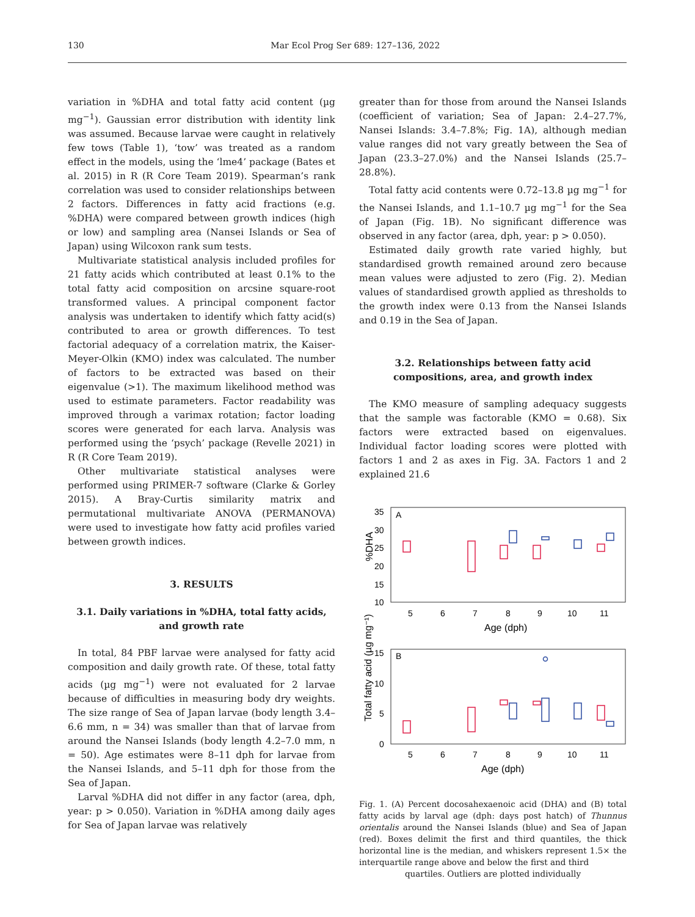130 Mar Ecol Prog Ser 689: 127–136, 2022
variation in %DHA and total fatty acid content (µg mg<sup>−1</sup>). Gaussian error distribution with identity link was assumed. Because larvae were caught in relatively few tows (Table 1), ‘tow’ was treated as a random effect in the models, using the ‘lme4’ package (Bates et al. 2015) in R (R Core Team 2019). Spearman’s rank correlation was used to consider relationships between 2 factors. Differences in fatty acid fractions (e.g. %DHA) were compared between growth indices (high or low) and sampling area (Nansei Islands or Sea of Japan) using Wilcoxon rank sum tests.
Multivariate statistical analysis included profiles for 21 fatty acids which contributed at least 0.1% to the total fatty acid composition on arcsine square-root transformed values. A principal component factor analysis was undertaken to identify which fatty acid(s) contributed to area or growth differences. To test factorial adequacy of a correlation matrix, the Kaiser-Meyer-Olkin (KMO) index was calculated. The number of factors to be extracted was based on their eigenvalue (>1). The maximum likelihood method was used to estimate parameters. Factor readability was improved through a varimax rotation; factor loading scores were generated for each larva. Analysis was performed using the ‘psych’ package (Revelle 2021) in R (R Core Team 2019).
Other multivariate statistical analyses were performed using PRIMER-7 software (Clarke & Gorley 2015). A Bray-Curtis similarity matrix and permutational multivariate ANOVA (PERMANOVA) were used to investigate how fatty acid profiles varied between growth indices.
3. RESULTS
3.1. Daily variations in %DHA, total fatty acids, and growth rate
In total, 84 PBF larvae were analysed for fatty acid composition and daily growth rate. Of these, total fatty acids (µg mg<sup>−1</sup>) were not evaluated for 2 larvae because of difficulties in measuring body dry weights. The size range of Sea of Japan larvae (body length 3.4–6.6 mm, n = 34) was smaller than that of larvae from around the Nansei Islands (body length 4.2–7.0 mm, n = 50). Age estimates were 8–11 dph for larvae from the Nansei Islands, and 5–11 dph for those from the Sea of Japan.
Larval %DHA did not differ in any factor (area, dph, year: p > 0.050). Variation in %DHA among daily ages for Sea of Japan larvae was relatively
greater than for those from around the Nansei Islands (coefficient of variation; Sea of Japan: 2.4–27.7%, Nansei Islands: 3.4–7.8%; Fig. 1A), although median value ranges did not vary greatly between the Sea of Japan (23.3–27.0%) and the Nansei Islands (25.7–28.8%).
Total fatty acid contents were 0.72–13.8 µg mg<sup>−1</sup> for the Nansei Islands, and 1.1–10.7 µg mg<sup>−1</sup> for the Sea of Japan (Fig. 1B). No significant difference was observed in any factor (area, dph, year: p > 0.050).
Estimated daily growth rate varied highly, but standardised growth remained around zero because mean values were adjusted to zero (Fig. 2). Median values of standardised growth applied as thresholds to the growth index were 0.13 from the Nansei Islands and 0.19 in the Sea of Japan.
3.2. Relationships between fatty acid compositions, area, and growth index
The KMO measure of sampling adequacy suggests that the sample was factorable (KMO = 0.68). Six factors were extracted based on eigenvalues. Individual factor loading scores were plotted with factors 1 and 2 as axes in Fig. 3A. Factors 1 and 2 explained 21.6
A
%DHA
35
30
25
20
15
10
5
6
7
8
9
10
11
Age (dph)
B
Total fatty acid (µg mg⁻¹)
15
10
5
0
5
6
7
8
9
10
11
Age (dph)
Fig. 1. (A) Percent docosahexaenoic acid (DHA) and (B) total fatty acids by larval age (dph: days post hatch) of Thunnus orientalis around the Nansei Islands (blue) and Sea of Japan (red). Boxes delimit the first and third quantiles, the thick horizontal line is the median, and whiskers represent 1.5× the interquartile range above and below the first and third
quartiles. Outliers are plotted individually